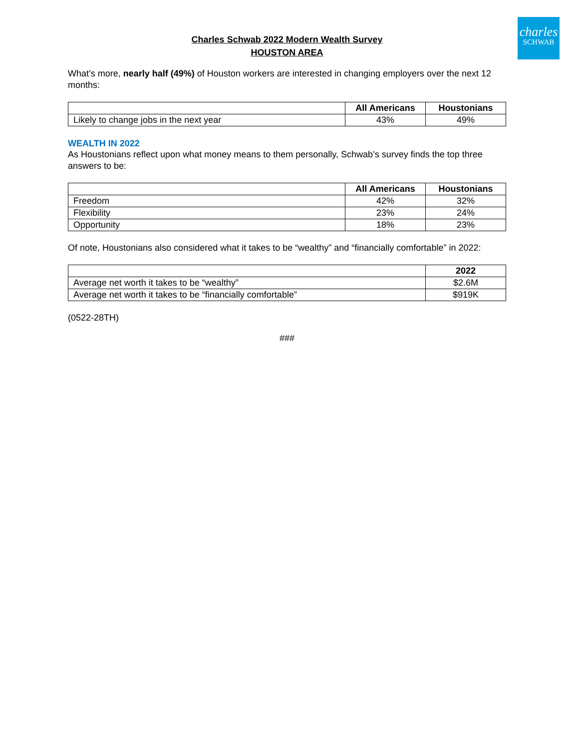charles
SCHWAB
Charles Schwab 2022 Modern Wealth Survey
HOUSTON AREA
What’s more, nearly half (49%) of Houston workers are interested in changing employers over the next 12 months:
| | All Americans | Houstonians |
| --- | --- | --- |
| Likely to change jobs in the next year | 43% | 49% |
WEALTH IN 2022
As Houstonians reflect upon what money means to them personally, Schwab’s survey finds the top three answers to be:
| | All Americans | Houstonians |
| --- | --- | --- |
| Freedom | 42% | 32% |
| Flexibility | 23% | 24% |
| Opportunity | 18% | 23% |
Of note, Houstonians also considered what it takes to be “wealthy” and “financially comfortable” in 2022:
| | 2022 |
| --- | --- |
| Average net worth it takes to be “wealthy” | $2.6M |
| Average net worth it takes to be “financially comfortable” | $919K |
(0522-28TH)
###